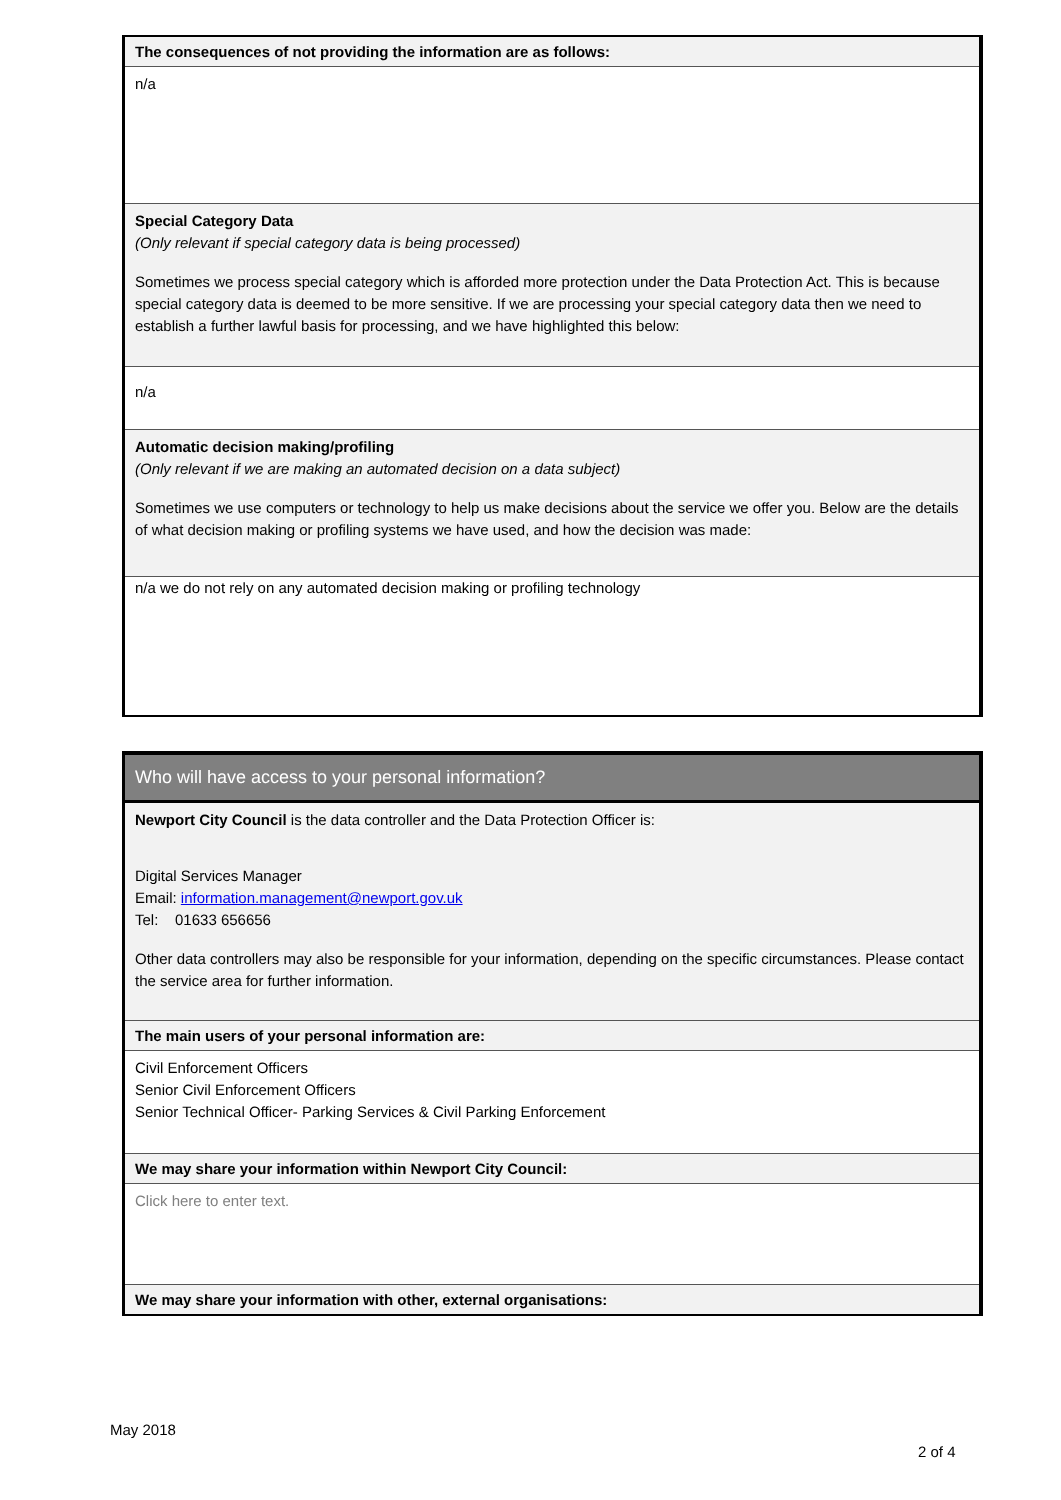The consequences of not providing the information are as follows:
n/a
Special Category Data
(Only relevant if special category data is being processed)
Sometimes we process special category which is afforded more protection under the Data Protection Act. This is because special category data is deemed to be more sensitive. If we are processing your special category data then we need to establish a further lawful basis for processing, and we have highlighted this below:
n/a
Automatic decision making/profiling
(Only relevant if we are making an automated decision on a data subject)
Sometimes we use computers or technology to help us make decisions about the service we offer you. Below are the details of what decision making or profiling systems we have used, and how the decision was made:
n/a we do not rely on any automated decision making or profiling technology
Who will have access to your personal information?
Newport City Council is the data controller and the Data Protection Officer is:
Digital Services Manager
Email: information.management@newport.gov.uk
Tel: 01633 656656
Other data controllers may also be responsible for your information, depending on the specific circumstances. Please contact the service area for further information.
The main users of your personal information are:
Civil Enforcement Officers
Senior Civil Enforcement Officers
Senior Technical Officer- Parking Services & Civil Parking Enforcement
We may share your information within Newport City Council:
Click here to enter text.
We may share your information with other, external organisations:
May 2018
2 of 4